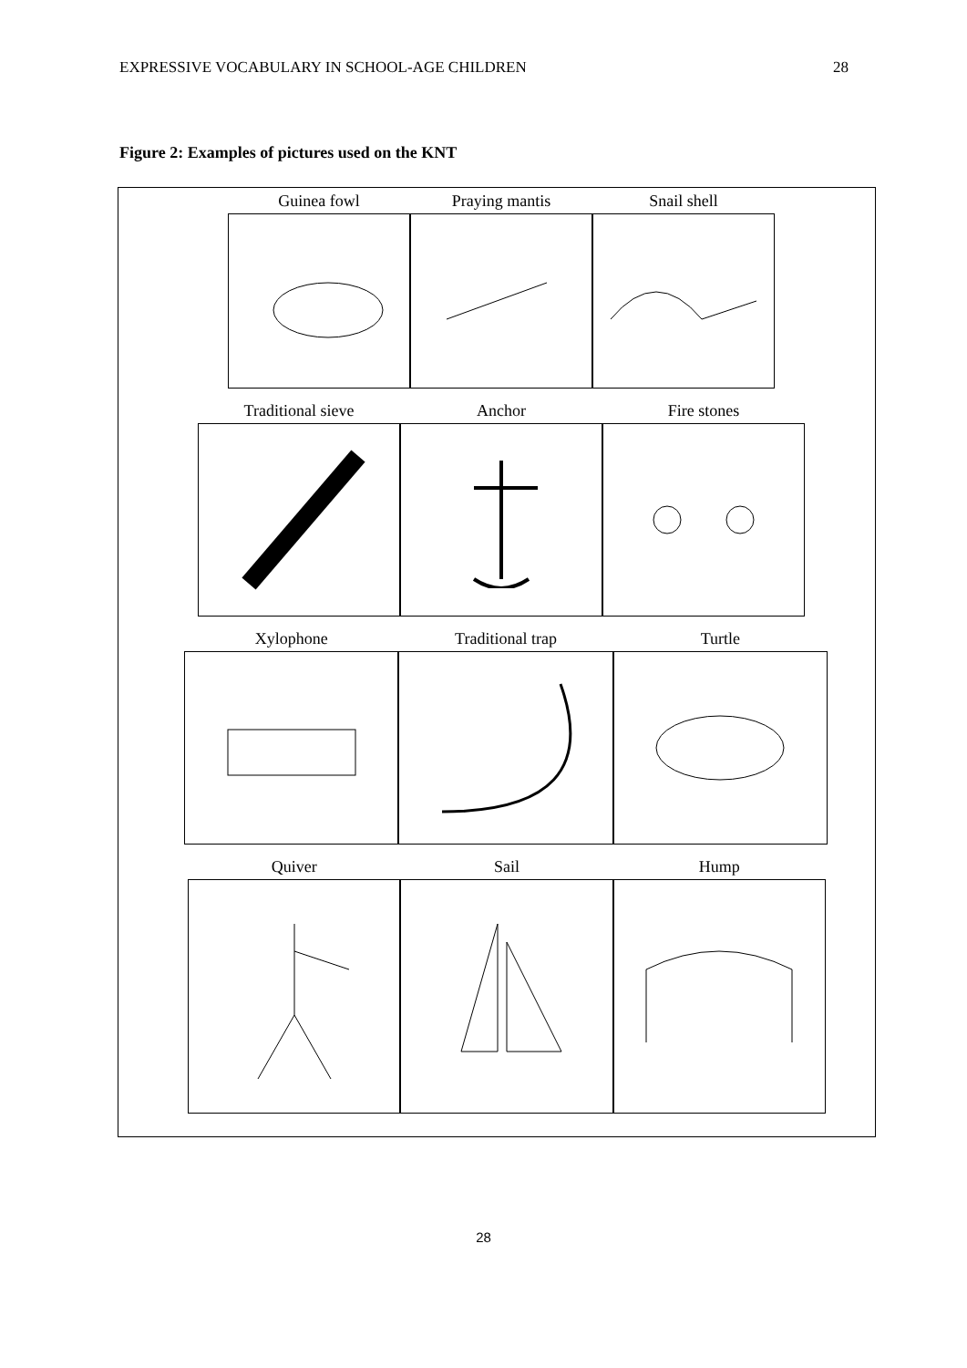EXPRESSIVE VOCABULARY IN SCHOOL-AGE CHILDREN 28
Figure 2: Examples of pictures used on the KNT
Guinea fowl Praying mantis Snail shell
Traditional sieve Anchor Fire stones
Xylophone Traditional trap Turtle
Quiver Sail Hump
28